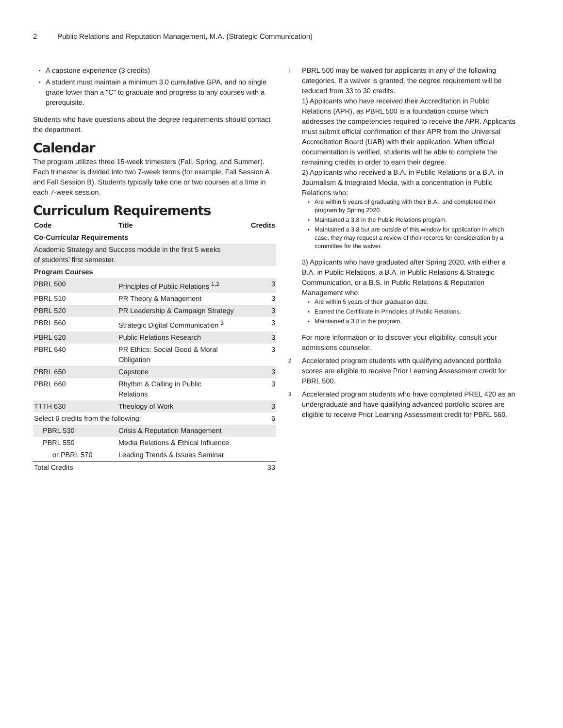2 Public Relations and Reputation Management, M.A. (Strategic Communication)
A capstone experience (3 credits)
A student must maintain a minimum 3.0 cumulative GPA, and no single grade lower than a "C" to graduate and progress to any courses with a prerequisite.
Students who have questions about the degree requirements should contact the department.
Calendar
The program utilizes three 15-week trimesters (Fall, Spring, and Summer). Each trimester is divided into two 7-week terms (for example, Fall Session A and Fall Session B). Students typically take one or two courses at a time in each 7-week session.
Curriculum Requirements
| Code | Title | Credits |
| --- | --- | --- |
| Co-Curricular Requirements | | |
| Academic Strategy and Success module in the first 5 weeks of students’ first semester. | | |
| Program Courses | | |
| PBRL 500 | Principles of Public Relations <sup>1,2</sup> | 3 |
| PBRL 510 | PR Theory & Management | 3 |
| PBRL 520 | PR Leadership & Campaign Strategy | 3 |
| PBRL 560 | Strategic Digital Communication <sup>3</sup> | 3 |
| PBRL 620 | Public Relations Research | 3 |
| PBRL 640 | PR Ethics: Social Good & Moral Obligation | 3 |
| PBRL 650 | Capstone | 3 |
| PBRL 660 | Rhythm & Calling in Public Relations | 3 |
| TTTH 630 | Theology of Work | 3 |
| Select 6 credits from the following: | | 6 |
| PBRL 530 | Crisis & Reputation Management | |
| PBRL 550 | Media Relations & Ethical Influence | |
| or PBRL 570 | Leading Trends & Issues Seminar | |
| Total Credits | | 33 |
<sup>1</sup>
PBRL 500 may be waived for applicants in any of the following categories. If a waiver is granted, the degree requirement will be reduced from 33 to 30 credits.
1) Applicants who have received their Accreditation in Public Relations (APR), as PBRL 500 is a foundation course which addresses the competencies required to receive the APR. Applicants must submit official confirmation of their APR from the Universal Accreditation Board (UAB) with their application. When official documentation is verified, students will be able to complete the remaining credits in order to earn their degree.
2) Applicants who received a B.A. in Public Relations or a B.A. in Journalism & Integrated Media, with a concentration in Public Relations who:
Are within 5 years of graduating with their B.A., and completed their program by Spring 2020.
Maintained a 3.8 in the Public Relations program.
Maintained a 3.8 but are outside of this window for application in which case, they may request a review of their records for consideration by a committee for the waiver.
3) Applicants who have graduated after Spring 2020, with either a B.A. in Public Relations, a B.A. in Public Relations & Strategic Communication, or a B.S. in Public Relations & Reputation Management who:
Are within 5 years of their graduation date.
Earned the Certificate in Principles of Public Relations.
Maintained a 3.8 in the program.
For more information or to discover your eligibility, consult your admissions counselor.
<sup>2</sup>
Accelerated program students with qualifying advanced portfolio scores are eligible to receive Prior Learning Assessment credit for PBRL 500.
<sup>3</sup>
Accelerated program students who have completed PREL 420 as an undergraduate and have qualifying advanced portfolio scores are eligible to receive Prior Learning Assessment credit for PBRL 560.